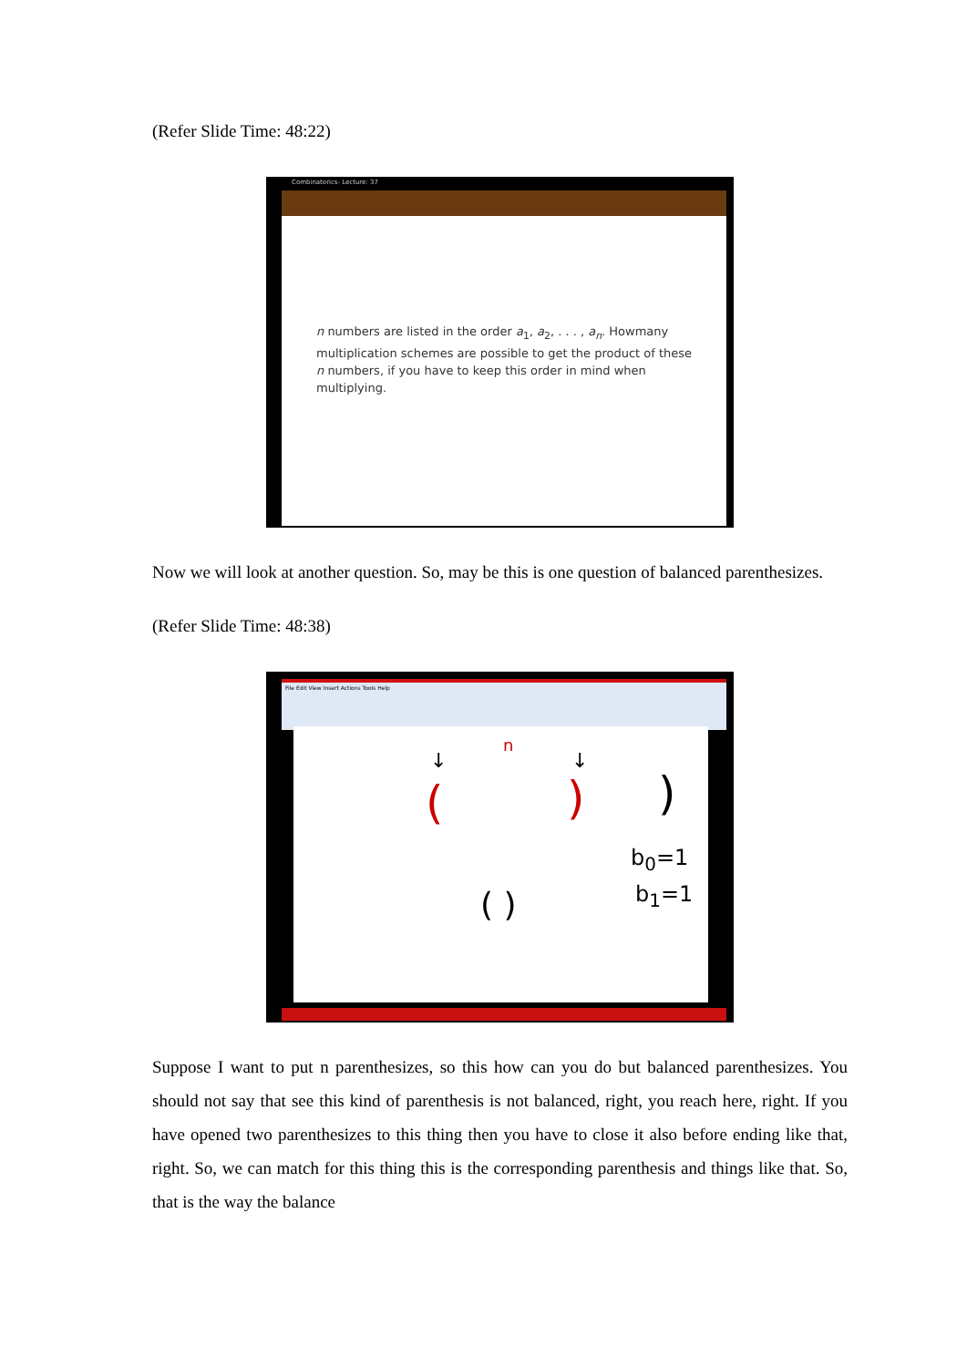(Refer Slide Time: 48:22)
Combinatorics- Lecture: 37
n numbers are listed in the order a<sub>1</sub>, a<sub>2</sub>, . . . , a<sub>n</sub>. Howmany multiplication schemes are possible to get the product of these n numbers, if you have to keep this order in mind when multiplying.
Now we will look at another question. So, may be this is one question of balanced parenthesizes.
(Refer Slide Time: 48:38)
File Edit View Insert Actions Tools Help
n
↓ ↓
( ) )
b<sub>0</sub>=1
b<sub>1</sub>=1
( )
Suppose I want to put n parenthesizes, so this how can you do but balanced parenthesizes. You should not say that see this kind of parenthesis is not balanced, right, you reach here, right. If you have opened two parenthesizes to this thing then you have to close it also before ending like that, right. So, we can match for this thing this is the corresponding parenthesis and things like that. So, that is the way the balance